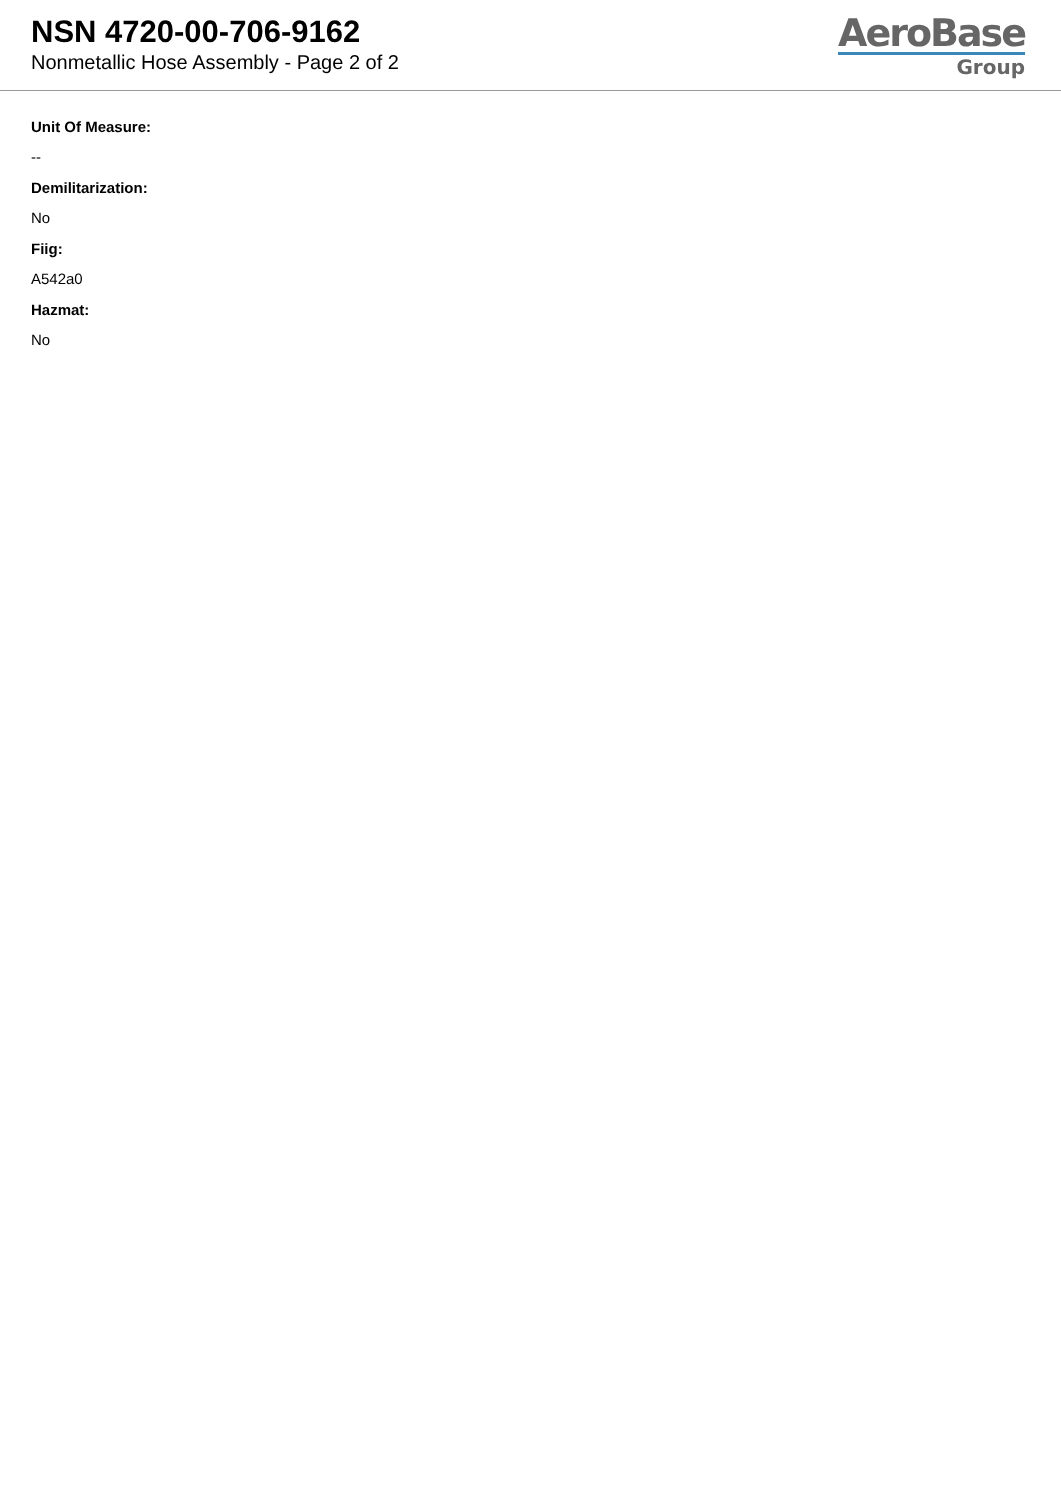NSN 4720-00-706-9162
Nonmetallic Hose Assembly - Page 2 of 2
AeroBase
Group
Unit Of Measure:
--
Demilitarization:
No
Fiig:
A542a0
Hazmat:
No